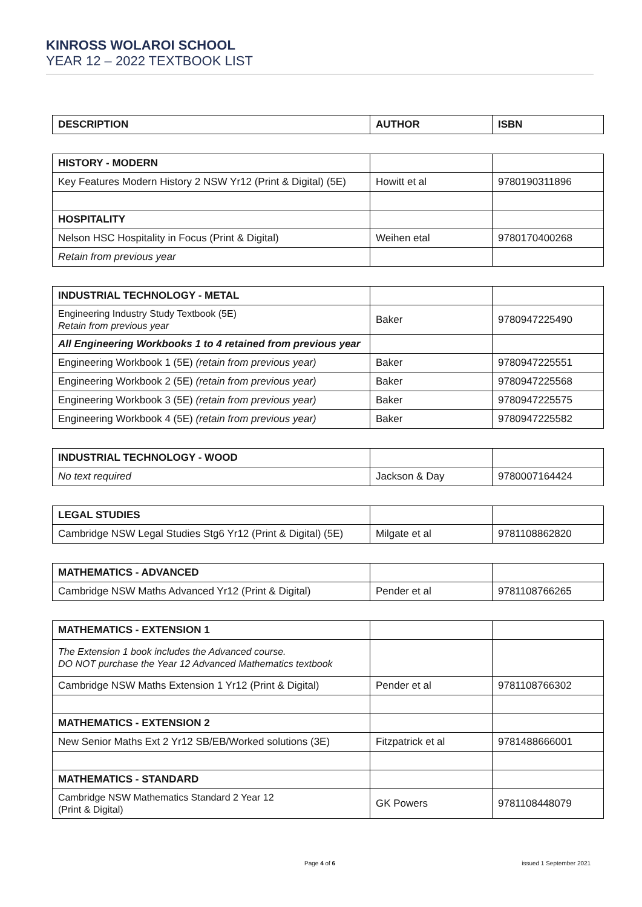KINROSS WOLAROI SCHOOL
YEAR 12 – 2022 TEXTBOOK LIST
| DESCRIPTION | AUTHOR | ISBN |
| --- | --- | --- |
| HISTORY - MODERN | | |
| Key Features Modern History 2 NSW Yr12 (Print & Digital) (5E) | Howitt et al | 9780190311896 |
| HOSPITALITY | | |
| Nelson HSC Hospitality in Focus (Print & Digital) | Weihen etal | 9780170400268 |
| Retain from previous year | | |
| INDUSTRIAL TECHNOLOGY - METAL | | |
| Engineering Industry Study Textbook (5E) Retain from previous year | Baker | 9780947225490 |
| All Engineering Workbooks 1 to 4 retained from previous year | | |
| Engineering Workbook 1 (5E) (retain from previous year) | Baker | 9780947225551 |
| Engineering Workbook 2 (5E) (retain from previous year) | Baker | 9780947225568 |
| Engineering Workbook 3 (5E) (retain from previous year) | Baker | 9780947225575 |
| Engineering Workbook 4 (5E) (retain from previous year) | Baker | 9780947225582 |
| INDUSTRIAL TECHNOLOGY - WOOD | | |
| No text required | Jackson & Day | 9780007164424 |
| LEGAL STUDIES | | |
| Cambridge NSW Legal Studies Stg6 Yr12 (Print & Digital) (5E) | Milgate et al | 9781108862820 |
| MATHEMATICS - ADVANCED | | |
| Cambridge NSW Maths Advanced Yr12 (Print & Digital) | Pender et al | 9781108766265 |
| MATHEMATICS - EXTENSION 1 | | |
| The Extension 1 book includes the Advanced course. DO NOT purchase the Year 12 Advanced Mathematics textbook | | |
| Cambridge NSW Maths Extension 1 Yr12 (Print & Digital) | Pender et al | 9781108766302 |
| MATHEMATICS - EXTENSION 2 | | |
| New Senior Maths Ext 2 Yr12 SB/EB/Worked solutions (3E) | Fitzpatrick et al | 9781488666001 |
| MATHEMATICS - STANDARD | | |
| Cambridge NSW Mathematics Standard 2 Year 12 (Print & Digital) | GK Powers | 9781108448079 |
Page 4 of 6 issued 1 September 2021